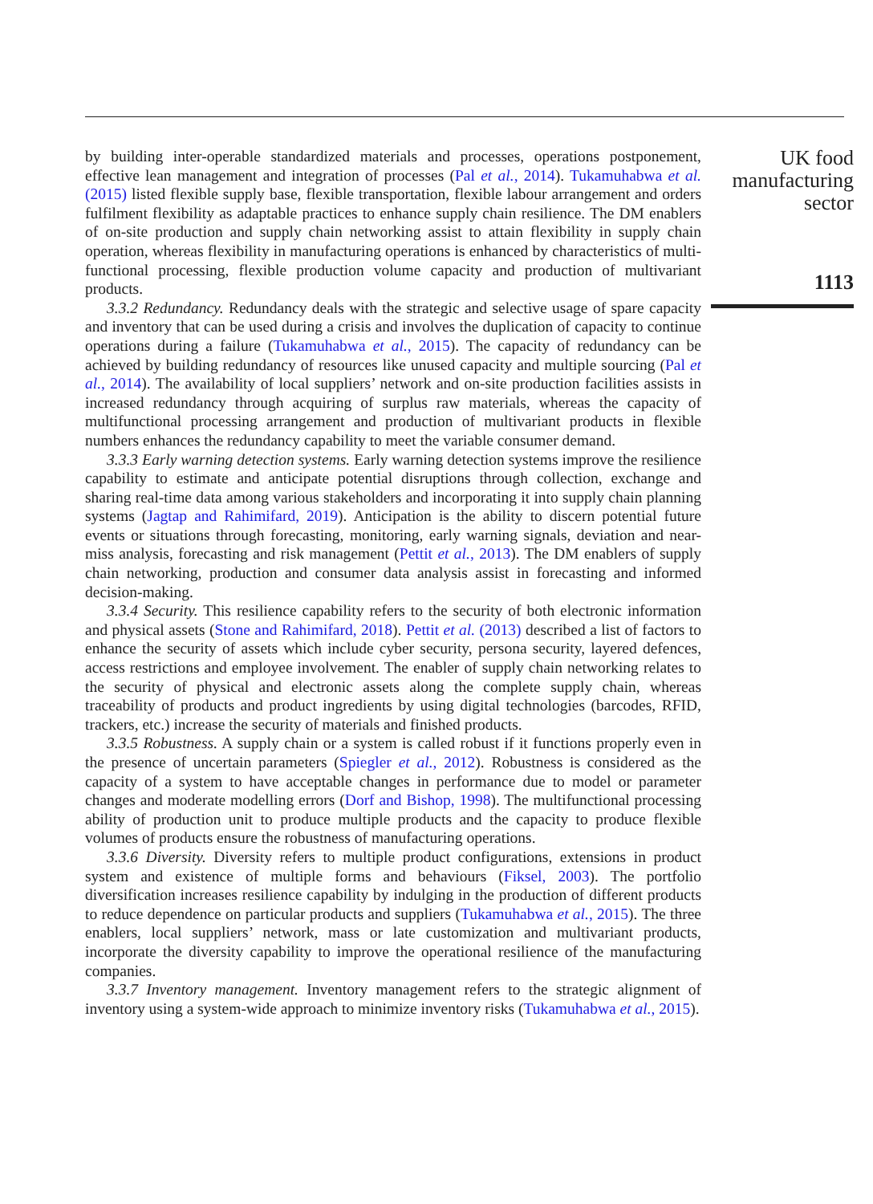by building inter-operable standardized materials and processes, operations postponement, effective lean management and integration of processes (Pal et al., 2014). Tukamuhabwa et al. (2015) listed flexible supply base, flexible transportation, flexible labour arrangement and orders fulfilment flexibility as adaptable practices to enhance supply chain resilience. The DM enablers of on-site production and supply chain networking assist to attain flexibility in supply chain operation, whereas flexibility in manufacturing operations is enhanced by characteristics of multi-functional processing, flexible production volume capacity and production of multivariant products.
3.3.2 Redundancy. Redundancy deals with the strategic and selective usage of spare capacity and inventory that can be used during a crisis and involves the duplication of capacity to continue operations during a failure (Tukamuhabwa et al., 2015). The capacity of redundancy can be achieved by building redundancy of resources like unused capacity and multiple sourcing (Pal et al., 2014). The availability of local suppliers’ network and on-site production facilities assists in increased redundancy through acquiring of surplus raw materials, whereas the capacity of multifunctional processing arrangement and production of multivariant products in flexible numbers enhances the redundancy capability to meet the variable consumer demand.
3.3.3 Early warning detection systems. Early warning detection systems improve the resilience capability to estimate and anticipate potential disruptions through collection, exchange and sharing real-time data among various stakeholders and incorporating it into supply chain planning systems (Jagtap and Rahimifard, 2019). Anticipation is the ability to discern potential future events or situations through forecasting, monitoring, early warning signals, deviation and near-miss analysis, forecasting and risk management (Pettit et al., 2013). The DM enablers of supply chain networking, production and consumer data analysis assist in forecasting and informed decision-making.
3.3.4 Security. This resilience capability refers to the security of both electronic information and physical assets (Stone and Rahimifard, 2018). Pettit et al. (2013) described a list of factors to enhance the security of assets which include cyber security, persona security, layered defences, access restrictions and employee involvement. The enabler of supply chain networking relates to the security of physical and electronic assets along the complete supply chain, whereas traceability of products and product ingredients by using digital technologies (barcodes, RFID, trackers, etc.) increase the security of materials and finished products.
3.3.5 Robustness. A supply chain or a system is called robust if it functions properly even in the presence of uncertain parameters (Spiegler et al., 2012). Robustness is considered as the capacity of a system to have acceptable changes in performance due to model or parameter changes and moderate modelling errors (Dorf and Bishop, 1998). The multifunctional processing ability of production unit to produce multiple products and the capacity to produce flexible volumes of products ensure the robustness of manufacturing operations.
3.3.6 Diversity. Diversity refers to multiple product configurations, extensions in product system and existence of multiple forms and behaviours (Fiksel, 2003). The portfolio diversification increases resilience capability by indulging in the production of different products to reduce dependence on particular products and suppliers (Tukamuhabwa et al., 2015). The three enablers, local suppliers’ network, mass or late customization and multivariant products, incorporate the diversity capability to improve the operational resilience of the manufacturing companies.
3.3.7 Inventory management. Inventory management refers to the strategic alignment of inventory using a system-wide approach to minimize inventory risks (Tukamuhabwa et al., 2015).
UK food
manufacturing
sector
1113